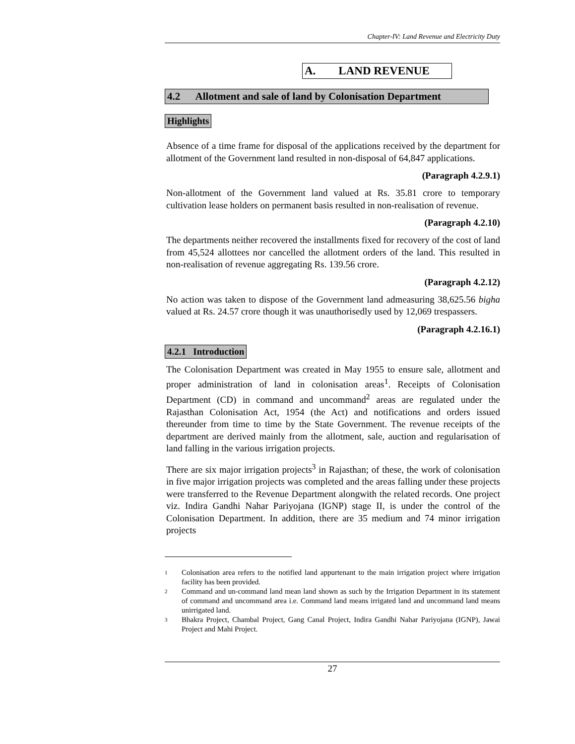Chapter-IV: Land Revenue and Electricity Duty
A. LAND REVENUE
4.2 Allotment and sale of land by Colonisation Department
Highlights
Absence of a time frame for disposal of the applications received by the department for allotment of the Government land resulted in non-disposal of 64,847 applications.
(Paragraph 4.2.9.1)
Non-allotment of the Government land valued at Rs. 35.81 crore to temporary cultivation lease holders on permanent basis resulted in non-realisation of revenue.
(Paragraph 4.2.10)
The departments neither recovered the installments fixed for recovery of the cost of land from 45,524 allottees nor cancelled the allotment orders of the land. This resulted in non-realisation of revenue aggregating Rs. 139.56 crore.
(Paragraph 4.2.12)
No action was taken to dispose of the Government land admeasuring 38,625.56 bigha valued at Rs. 24.57 crore though it was unauthorisedly used by 12,069 trespassers.
(Paragraph 4.2.16.1)
4.2.1 Introduction
The Colonisation Department was created in May 1955 to ensure sale, allotment and proper administration of land in colonisation areas<sup>1</sup>. Receipts of Colonisation Department (CD) in command and uncommand<sup>2</sup> areas are regulated under the Rajasthan Colonisation Act, 1954 (the Act) and notifications and orders issued thereunder from time to time by the State Government. The revenue receipts of the department are derived mainly from the allotment, sale, auction and regularisation of land falling in the various irrigation projects.
There are six major irrigation projects<sup>3</sup> in Rajasthan; of these, the work of colonisation in five major irrigation projects was completed and the areas falling under these projects were transferred to the Revenue Department alongwith the related records. One project viz. Indira Gandhi Nahar Pariyojana (IGNP) stage II, is under the control of the Colonisation Department. In addition, there are 35 medium and 74 minor irrigation projects
1 Colonisation area refers to the notified land appurtenant to the main irrigation project where irrigation facility has been provided.
2 Command and un-command land mean land shown as such by the Irrigation Department in its statement of command and uncommand area i.e. Command land means irrigated land and uncommand land means unirrigated land.
3 Bhakra Project, Chambal Project, Gang Canal Project, Indira Gandhi Nahar Pariyojana (IGNP), Jawai Project and Mahi Project.
27